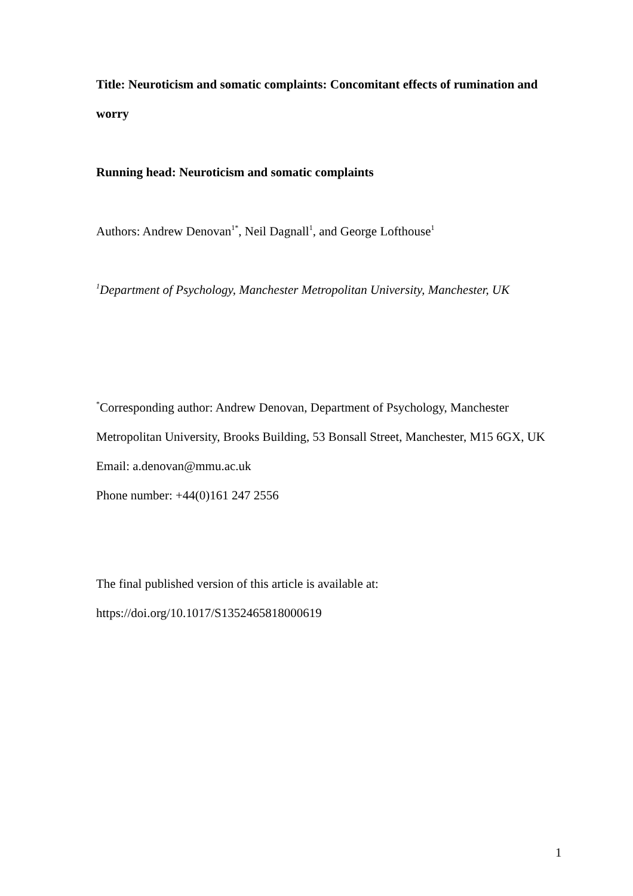Title: Neuroticism and somatic complaints: Concomitant effects of rumination and worry
Running head: Neuroticism and somatic complaints
Authors: Andrew Denovan<sup>1*</sup>, Neil Dagnall<sup>1</sup>, and George Lofthouse<sup>1</sup>
<sup>1</sup> Department of Psychology, Manchester Metropolitan University, Manchester, UK
<sup>*</sup> Corresponding author: Andrew Denovan, Department of Psychology, Manchester Metropolitan University, Brooks Building, 53 Bonsall Street, Manchester, M15 6GX, UK
Email: a.denovan@mmu.ac.uk
Phone number: +44(0)161 247 2556
The final published version of this article is available at:
https://doi.org/10.1017/S1352465818000619
1